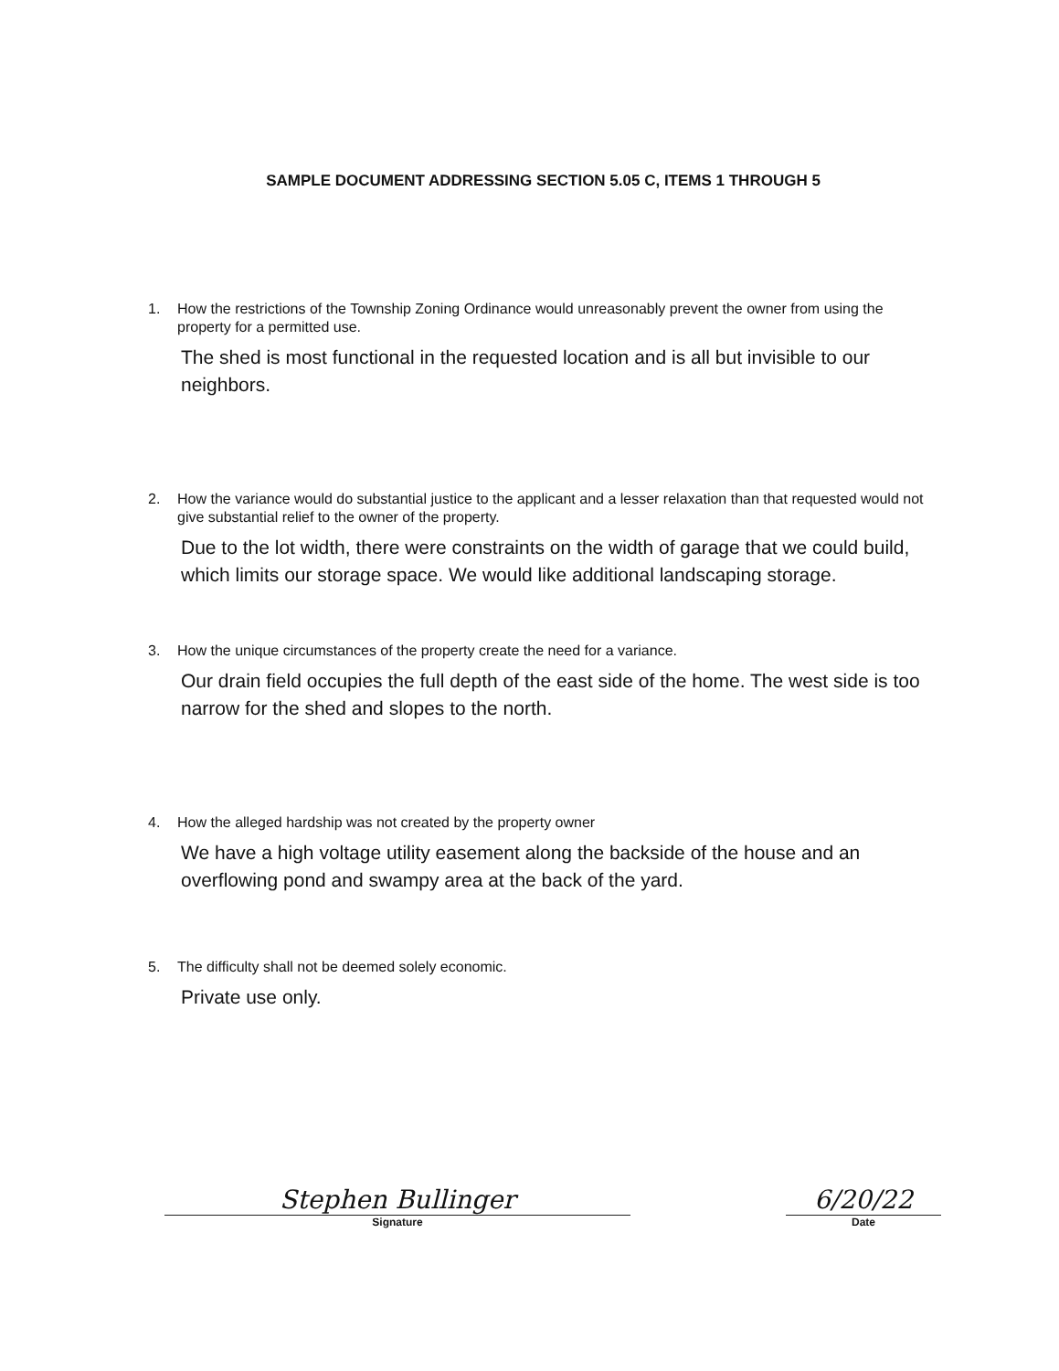SAMPLE DOCUMENT ADDRESSING SECTION 5.05 C, ITEMS 1 THROUGH 5
1. How the restrictions of the Township Zoning Ordinance would unreasonably prevent the owner from using the property for a permitted use.
The shed is most functional in the requested location and is all but invisible to our neighbors.
2. How the variance would do substantial justice to the applicant and a lesser relaxation than that requested would not give substantial relief to the owner of the property.
Due to the lot width, there were constraints on the width of garage that we could build, which limits our storage space. We would like additional landscaping storage.
3. How the unique circumstances of the property create the need for a variance.
Our drain field occupies the full depth of the east side of the home. The west side is too narrow for the shed and slopes to the north.
4. How the alleged hardship was not created by the property owner
We have a high voltage utility easement along the backside of the house and an overflowing pond and swampy area at the back of the yard.
5. The difficulty shall not be deemed solely economic.
Private use only.
Stephen Bullinger
Signature
6/20/22
Date